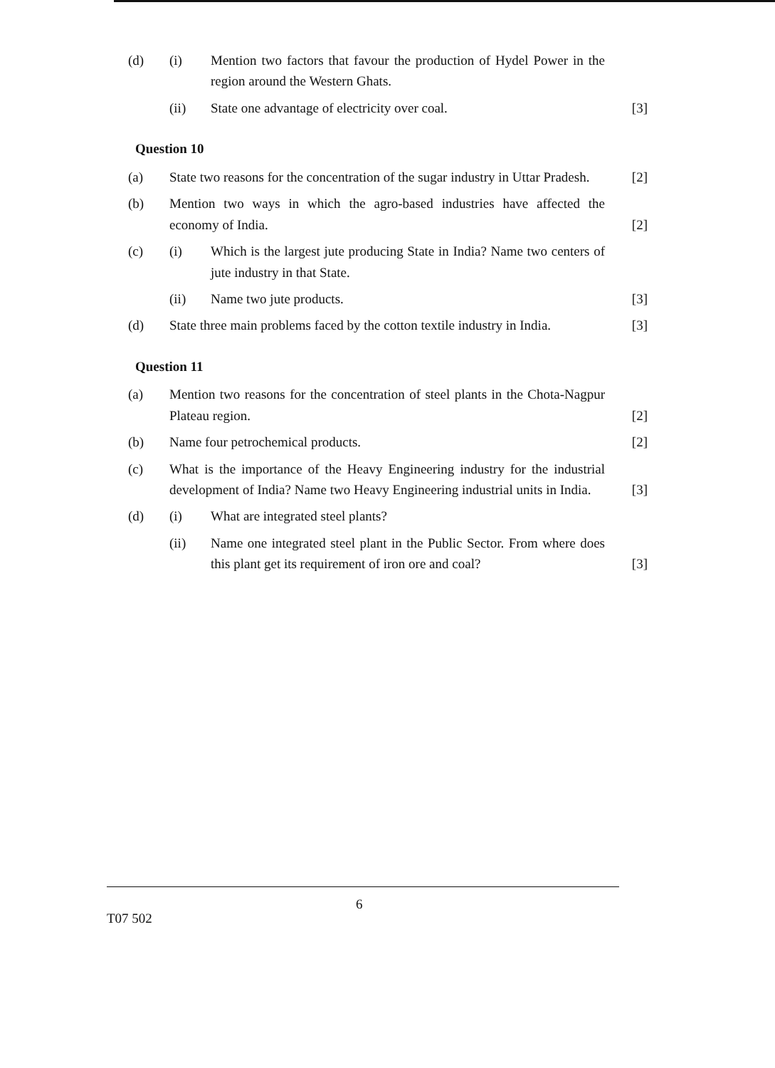(d) (i) Mention two factors that favour the production of Hydel Power in the region around the Western Ghats.
(ii) State one advantage of electricity over coal.
[3]
Question 10
(a) State two reasons for the concentration of the sugar industry in Uttar Pradesh.
[2]
(b) Mention two ways in which the agro-based industries have affected the economy of India.
[2]
(c) (i) Which is the largest jute producing State in India? Name two centers of jute industry in that State.
(ii) Name two jute products. [3]
(d) State three main problems faced by the cotton textile industry in India.
[3]
Question 11
(a) Mention two reasons for the concentration of steel plants in the Chota-Nagpur Plateau region.
[2]
(b) Name four petrochemical products.
[2]
(c) What is the importance of the Heavy Engineering industry for the industrial development of India? Name two Heavy Engineering industrial units in India.
[3]
(d) (i) What are integrated steel plants?
(ii) Name one integrated steel plant in the Public Sector. From where does this plant get its requirement of iron ore and coal?
[3]
6
T07 502